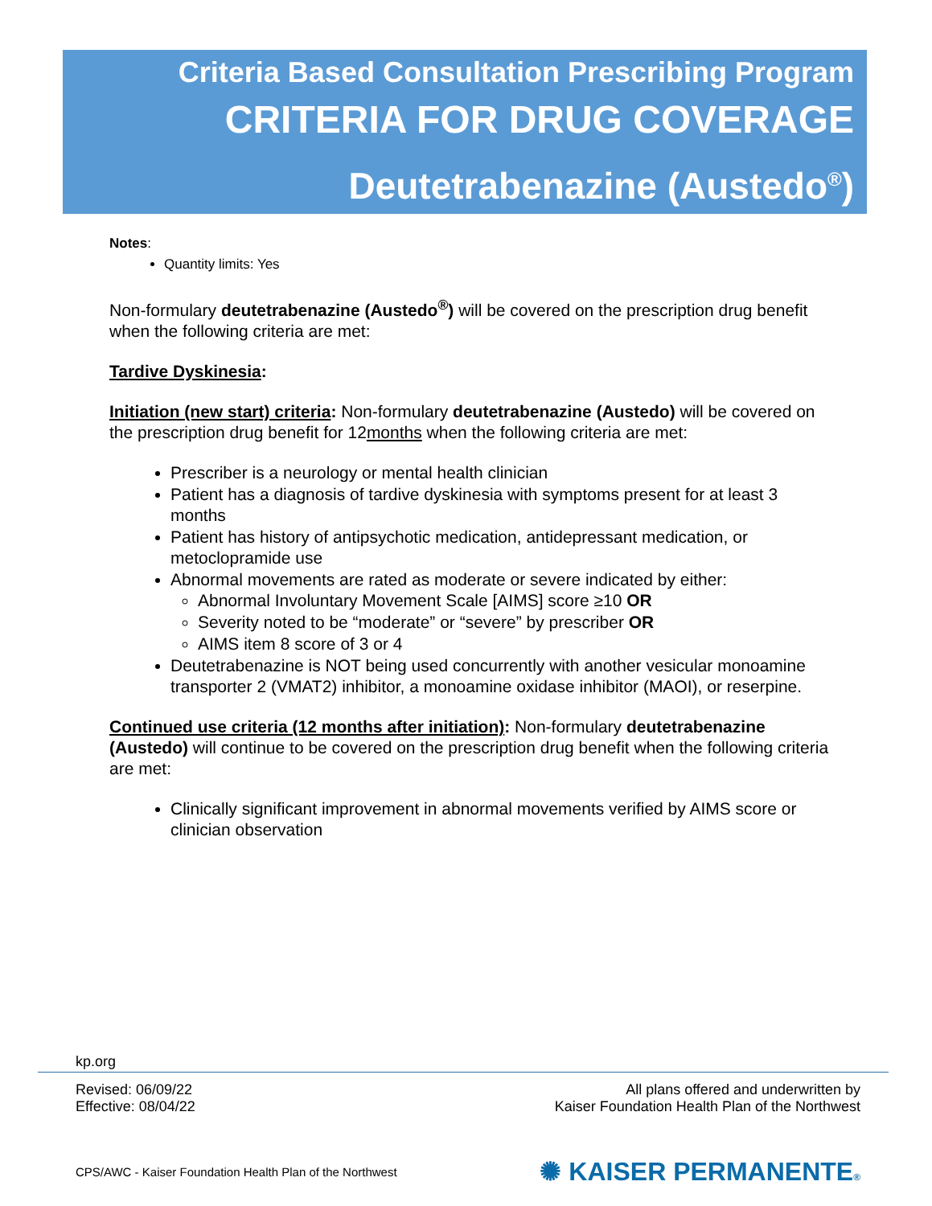Criteria Based Consultation Prescribing Program
CRITERIA FOR DRUG COVERAGE
Deutetrabenazine (Austedo<sup>®</sup>)
Notes:
Quantity limits: Yes
Non-formulary deutetrabenazine (Austedo<sup>®</sup>) will be covered on the prescription drug benefit when the following criteria are met:
Tardive Dyskinesia:
Initiation (new start) criteria: Non-formulary deutetrabenazine (Austedo) will be covered on the prescription drug benefit for 12months when the following criteria are met:
Prescriber is a neurology or mental health clinician
Patient has a diagnosis of tardive dyskinesia with symptoms present for at least 3 months
Patient has history of antipsychotic medication, antidepressant medication, or metoclopramide use
Abnormal movements are rated as moderate or severe indicated by either:
Abnormal Involuntary Movement Scale [AIMS] score ≥10 OR
Severity noted to be “moderate” or “severe” by prescriber OR
AIMS item 8 score of 3 or 4
Deutetrabenazine is NOT being used concurrently with another vesicular monoamine transporter 2 (VMAT2) inhibitor, a monoamine oxidase inhibitor (MAOI), or reserpine.
Continued use criteria (12 months after initiation): Non-formulary deutetrabenazine (Austedo) will continue to be covered on the prescription drug benefit when the following criteria are met:
Clinically significant improvement in abnormal movements verified by AIMS score or clinician observation
kp.org
Revised: 06/09/22
Effective: 08/04/22
All plans offered and underwritten by
Kaiser Foundation Health Plan of the Northwest
CPS/AWC - Kaiser Foundation Health Plan of the Northwest
✺ KAISER PERMANENTE®